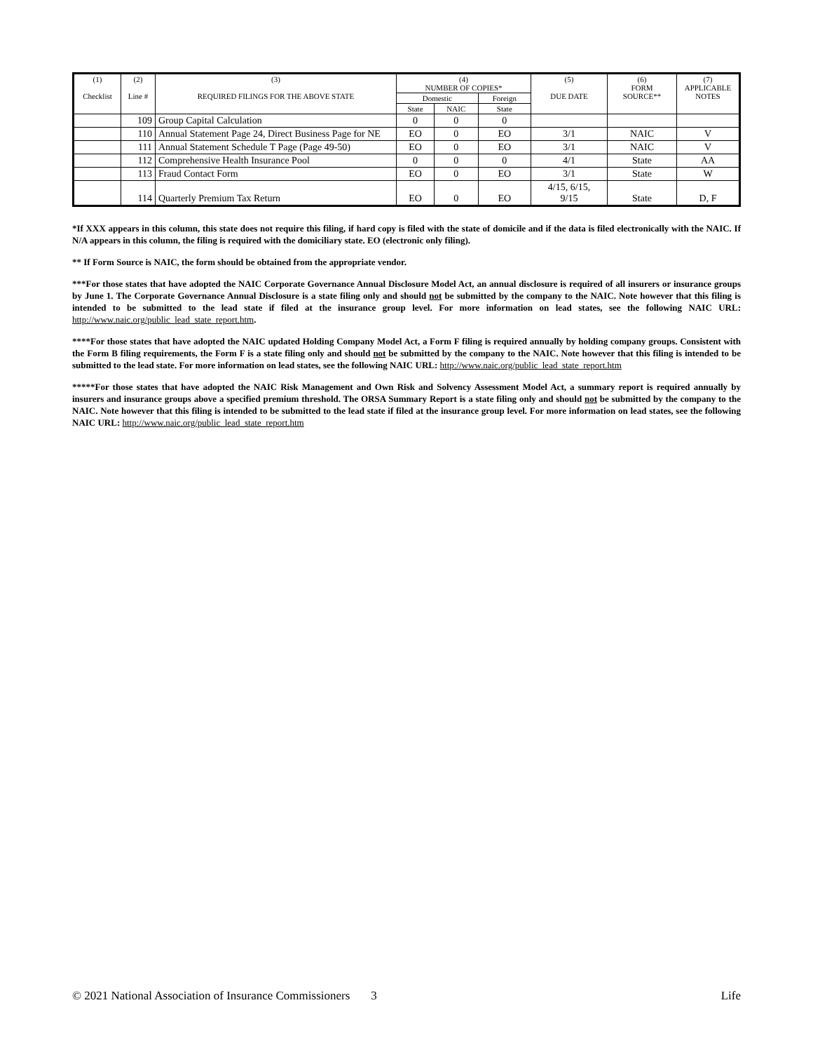| (1) Checklist | (2) Line # | (3) REQUIRED FILINGS FOR THE ABOVE STATE | (4) NUMBER OF COPIES* | | | (5) DUE DATE | (6) FORM SOURCE** | (7) APPLICABLE NOTES |
| --- | --- | --- | --- | --- | --- | --- | --- | --- |
| | | | Domestic | | Foreign | | | |
| | | | State | NAIC | State | | | |
| | 109 | Group Capital Calculation | 0 | 0 | 0 | | | |
| | 110 | Annual Statement Page 24, Direct Business Page for NE | EO | 0 | EO | 3/1 | NAIC | V |
| | 111 | Annual Statement Schedule T Page (Page 49-50) | EO | 0 | EO | 3/1 | NAIC | V |
| | 112 | Comprehensive Health Insurance Pool | 0 | 0 | 0 | 4/1 | State | AA |
| | 113 | Fraud Contact Form | EO | 0 | EO | 3/1 | State | W |
| | 114 | Quarterly Premium Tax Return | EO | 0 | EO | 4/15, 6/15, 9/15 | State | D, F |
*If XXX appears in this column, this state does not require this filing, if hard copy is filed with the state of domicile and if the data is filed electronically with the NAIC. If N/A appears in this column, the filing is required with the domiciliary state. EO (electronic only filing).
** If Form Source is NAIC, the form should be obtained from the appropriate vendor.
***For those states that have adopted the NAIC Corporate Governance Annual Disclosure Model Act, an annual disclosure is required of all insurers or insurance groups by June 1. The Corporate Governance Annual Disclosure is a state filing only and should not be submitted by the company to the NAIC. Note however that this filing is intended to be submitted to the lead state if filed at the insurance group level. For more information on lead states, see the following NAIC URL: http://www.naic.org/public_lead_state_report.htm.
****For those states that have adopted the NAIC updated Holding Company Model Act, a Form F filing is required annually by holding company groups. Consistent with the Form B filing requirements, the Form F is a state filing only and should not be submitted by the company to the NAIC. Note however that this filing is intended to be submitted to the lead state. For more information on lead states, see the following NAIC URL: http://www.naic.org/public_lead_state_report.htm
*****For those states that have adopted the NAIC Risk Management and Own Risk and Solvency Assessment Model Act, a summary report is required annually by insurers and insurance groups above a specified premium threshold. The ORSA Summary Report is a state filing only and should not be submitted by the company to the NAIC. Note however that this filing is intended to be submitted to the lead state if filed at the insurance group level. For more information on lead states, see the following NAIC URL: http://www.naic.org/public_lead_state_report.htm
© 2021 National Association of Insurance Commissioners 3 Life